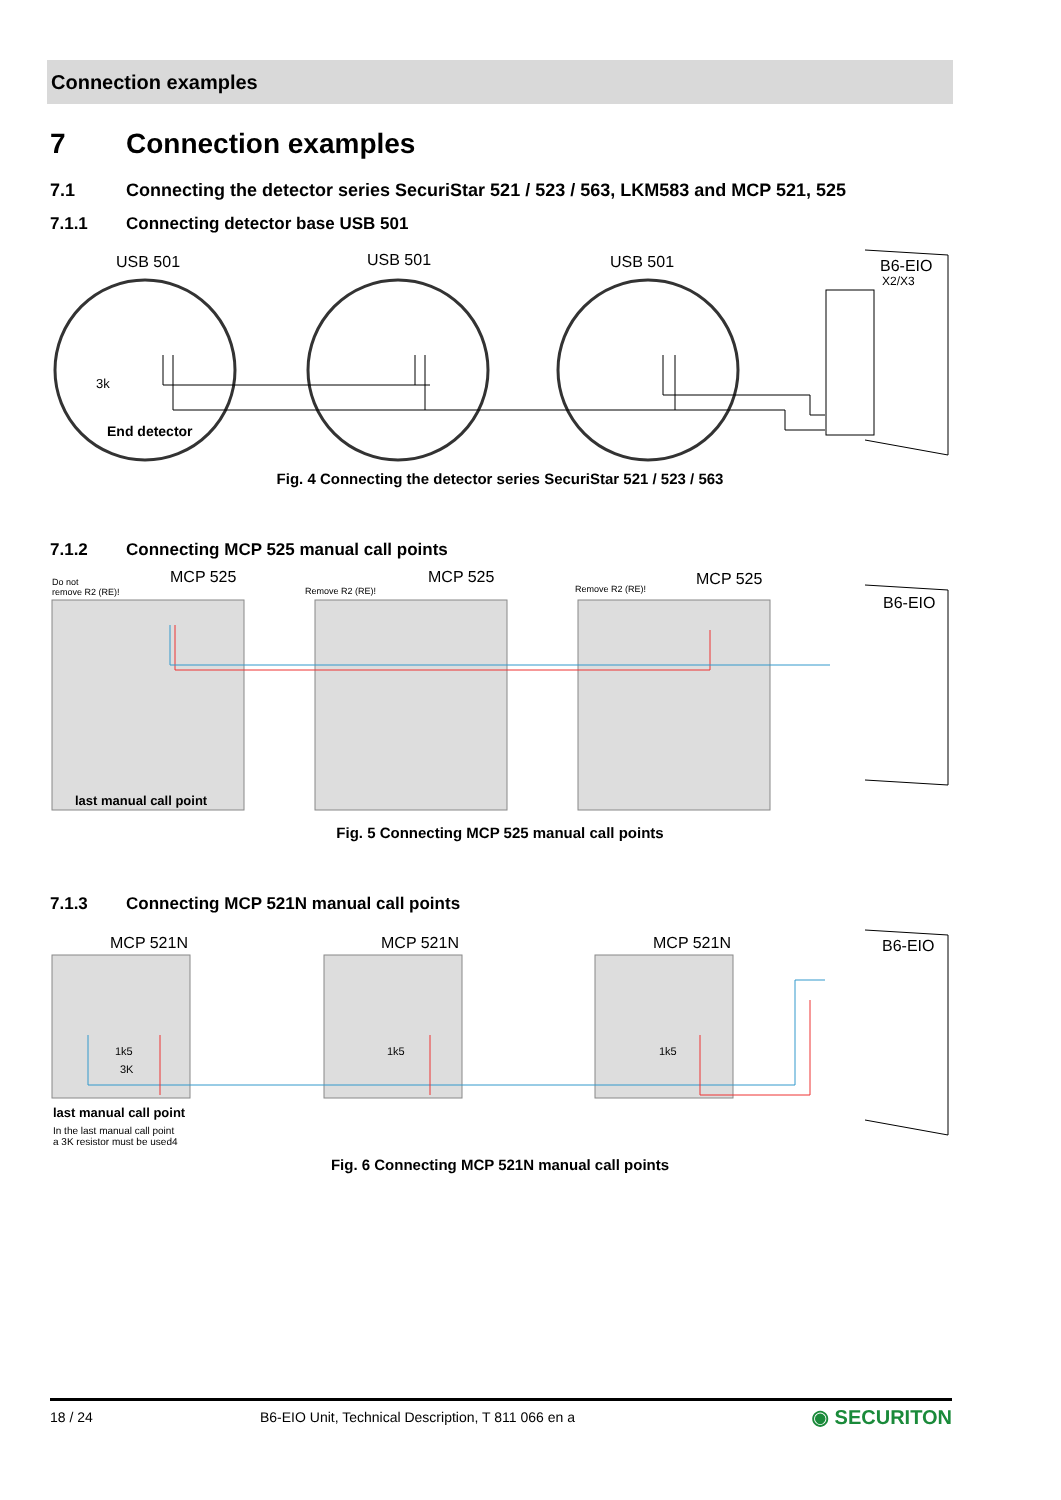Connection examples
7 Connection examples
7.1 Connecting the detector series SecuriStar 521 / 523 / 563, LKM583 and MCP 521, 525
7.1.1 Connecting detector base USB 501
USB 501
USB 501
USB 501
B6-EIO
X2/X3
End detector
3k
Fig. 4 Connecting the detector series SecuriStar 521 / 523 / 563
7.1.2 Connecting MCP 525 manual call points
MCP 525
MCP 525
MCP 525
B6-EIO
Do not
remove R2 (RE)!
Remove R2 (RE)!
Remove R2 (RE)!
last manual call point
Fig. 5 Connecting MCP 525 manual call points
7.1.3 Connecting MCP 521N manual call points
MCP 521N
MCP 521N
MCP 521N
B6-EIO
1k5
1k5
1k5
3K
last manual call point
In the last manual call point
a 3K resistor must be used4
Fig. 6 Connecting MCP 521N manual call points
18 / 24 B6-EIO Unit, Technical Description, T 811 066 en a ◉ SECURITON